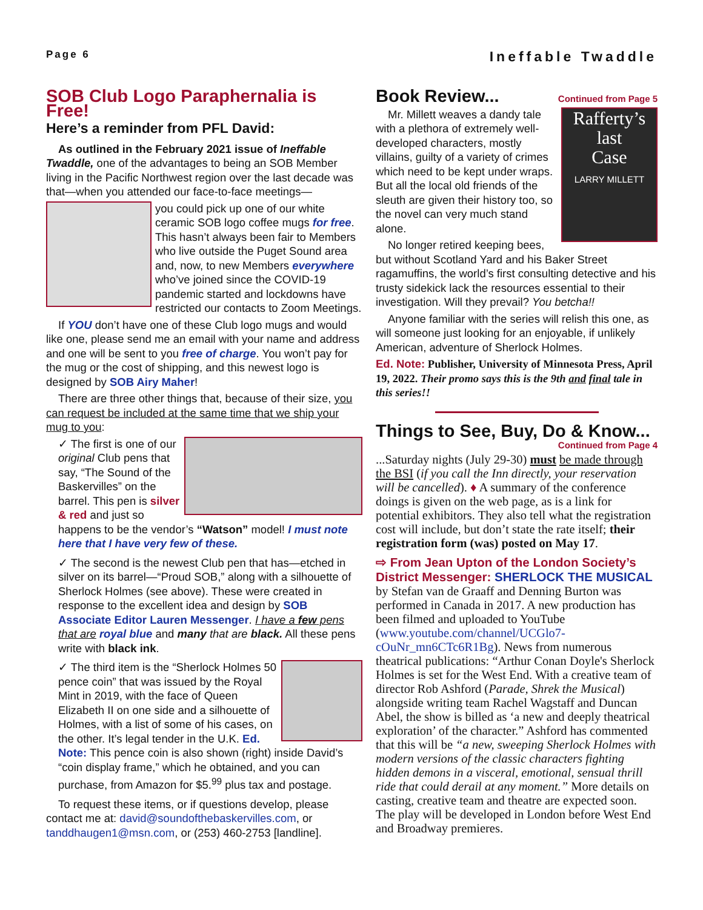Page 6 Ineffable Twaddle
SOB Club Logo Paraphernalia is Free!
Here’s a reminder from PFL David:
As outlined in the February 2021 issue of Ineffable Twaddle, one of the advantages to being an SOB Member living in the Pacific Northwest region over the last decade was that—when you attended our face-to-face meetings—
you could pick up one of our white ceramic SOB logo coffee mugs for free. This hasn’t always been fair to Members who live outside the Puget Sound area and, now, to new Members everywhere who’ve joined since the COVID-19 pandemic started and lockdowns have restricted our contacts to Zoom Meetings.
If YOU don’t have one of these Club logo mugs and would like one, please send me an email with your name and address and one will be sent to you free of charge. You won’t pay for the mug or the cost of shipping, and this newest logo is designed by SOB Airy Maher!
There are three other things that, because of their size, you can request be included at the same time that we ship your mug to you:
✓ The first is one of our original Club pens that say, “The Sound of the Baskervilles” on the barrel. This pen is silver & red and just so happens to be the vendor’s “Watson” model! I must note here that I have very few of these.
✓ The second is the newest Club pen that has—etched in silver on its barrel—“Proud SOB,” along with a silhouette of Sherlock Holmes (see above). These were created in response to the excellent idea and design by SOB Associate Editor Lauren Messenger. I have a few pens that are royal blue and many that are black. All these pens write with black ink.
✓ The third item is the “Sherlock Holmes 50 pence coin” that was issued by the Royal Mint in 2019, with the face of Queen Elizabeth II on one side and a silhouette of Holmes, with a list of some of his cases, on the other. It’s legal tender in the U.K. Ed. Note: This pence coin is also shown (right) inside David’s “coin display frame,” which he obtained, and you can purchase, from Amazon for $5.<sup>99</sup> plus tax and postage.
To request these items, or if questions develop, please contact me at: david@soundofthebaskervilles.com, or tanddhaugen1@msn.com, or (253) 460-2753 [landline].
Book Review...
Continued from Page 5
Rafferty’s
last
Case
LARRY MILLETT
Mr. Millett weaves a dandy tale with a plethora of extremely well-developed characters, mostly villains, guilty of a variety of crimes which need to be kept under wraps. But all the local old friends of the sleuth are given their history too, so the novel can very much stand alone.
No longer retired keeping bees, but without Scotland Yard and his Baker Street ragamuffins, the world’s first consulting detective and his trusty sidekick lack the resources essential to their investigation. Will they prevail? You betcha!!
Anyone familiar with the series will relish this one, as will someone just looking for an enjoyable, if unlikely American, adventure of Sherlock Holmes.
Ed. Note: Publisher, University of Minnesota Press, April 19, 2022. Their promo says this is the 9th and final tale in this series!!
Things to See, Buy, Do & Know...
Continued from Page 4
...Saturday nights (July 29-30) must be made through the BSI (if you call the Inn directly, your reservation will be cancelled). ♦ A summary of the conference doings is given on the web page, as is a link for potential exhibitors. They also tell what the registration cost will include, but don’t state the rate itself; their registration form (was) posted on May 17.
⇨ From Jean Upton of the London Society’s District Messenger: SHERLOCK THE MUSICAL by Stefan van de Graaff and Denning Burton was performed in Canada in 2017. A new production has been filmed and uploaded to YouTube (www.youtube.com/channel/UCGlo7-cOuNr_mn6CTc6R1Bg). News from numerous theatrical publications: “Arthur Conan Doyle's Sherlock Holmes is set for the West End. With a creative team of director Rob Ashford (Parade, Shrek the Musical) alongside writing team Rachel Wagstaff and Duncan Abel, the show is billed as ‘a new and deeply theatrical exploration’ of the character.” Ashford has commented that this will be “a new, sweeping Sherlock Holmes with modern versions of the classic characters fighting hidden demons in a visceral, emotional, sensual thrill ride that could derail at any moment.” More details on casting, creative team and theatre are expected soon. The play will be developed in London before West End and Broadway premieres.